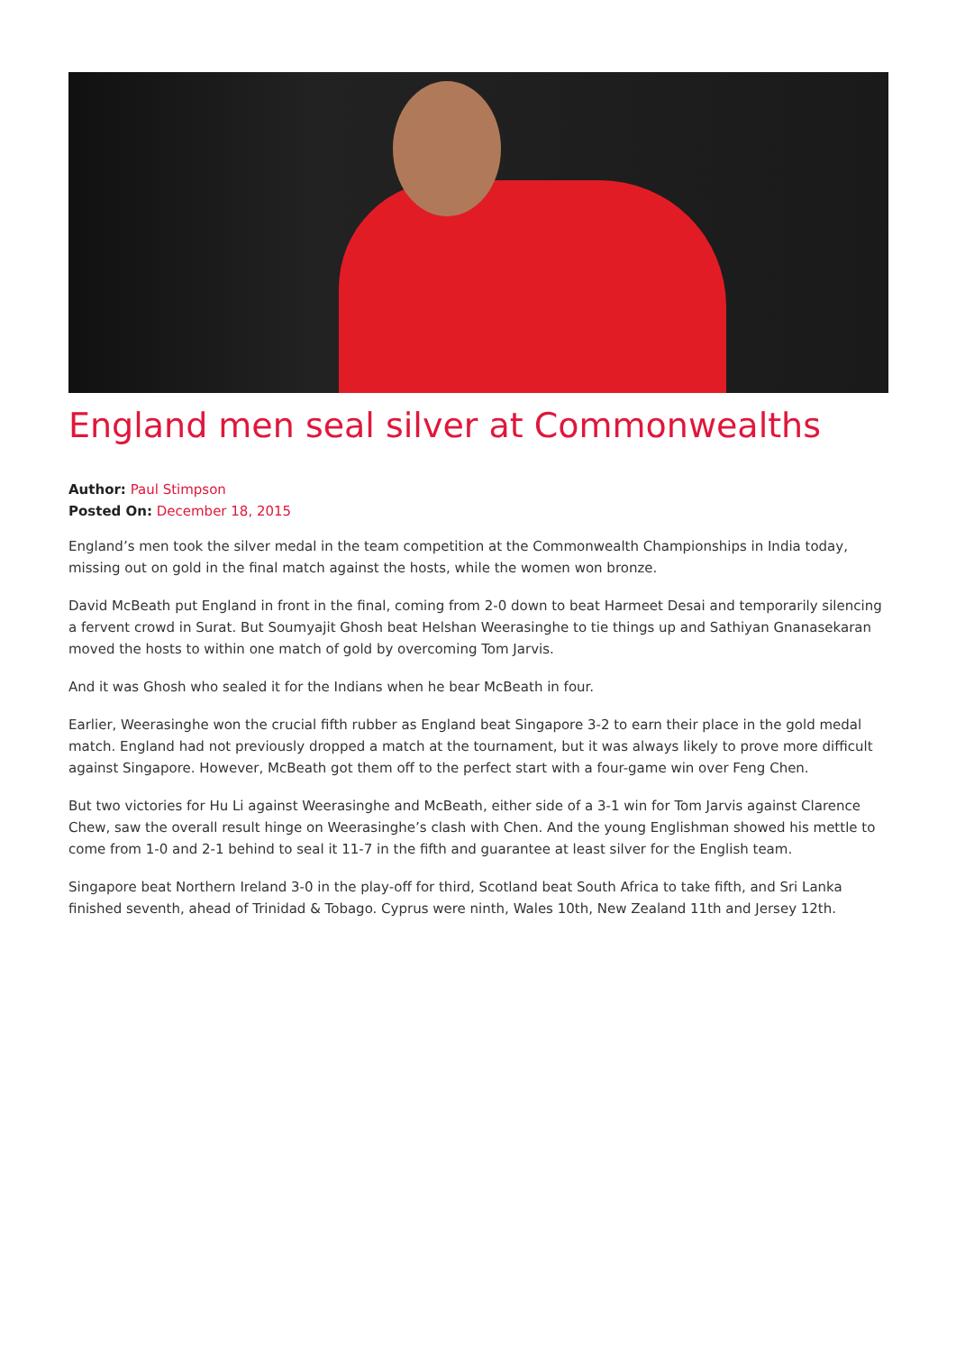England men seal silver at Commonwealths
Author: Paul Stimpson
Posted On: December 18, 2015
England’s men took the silver medal in the team competition at the Commonwealth Championships in India today, missing out on gold in the final match against the hosts, while the women won bronze.
David McBeath put England in front in the final, coming from 2-0 down to beat Harmeet Desai and temporarily silencing a fervent crowd in Surat. But Soumyajit Ghosh beat Helshan Weerasinghe to tie things up and Sathiyan Gnanasekaran moved the hosts to within one match of gold by overcoming Tom Jarvis.
And it was Ghosh who sealed it for the Indians when he bear McBeath in four.
Earlier, Weerasinghe won the crucial fifth rubber as England beat Singapore 3-2 to earn their place in the gold medal match. England had not previously dropped a match at the tournament, but it was always likely to prove more difficult against Singapore. However, McBeath got them off to the perfect start with a four-game win over Feng Chen.
But two victories for Hu Li against Weerasinghe and McBeath, either side of a 3-1 win for Tom Jarvis against Clarence Chew, saw the overall result hinge on Weerasinghe’s clash with Chen. And the young Englishman showed his mettle to come from 1-0 and 2-1 behind to seal it 11-7 in the fifth and guarantee at least silver for the English team.
Singapore beat Northern Ireland 3-0 in the play-off for third, Scotland beat South Africa to take fifth, and Sri Lanka finished seventh, ahead of Trinidad & Tobago. Cyprus were ninth, Wales 10th, New Zealand 11th and Jersey 12th.